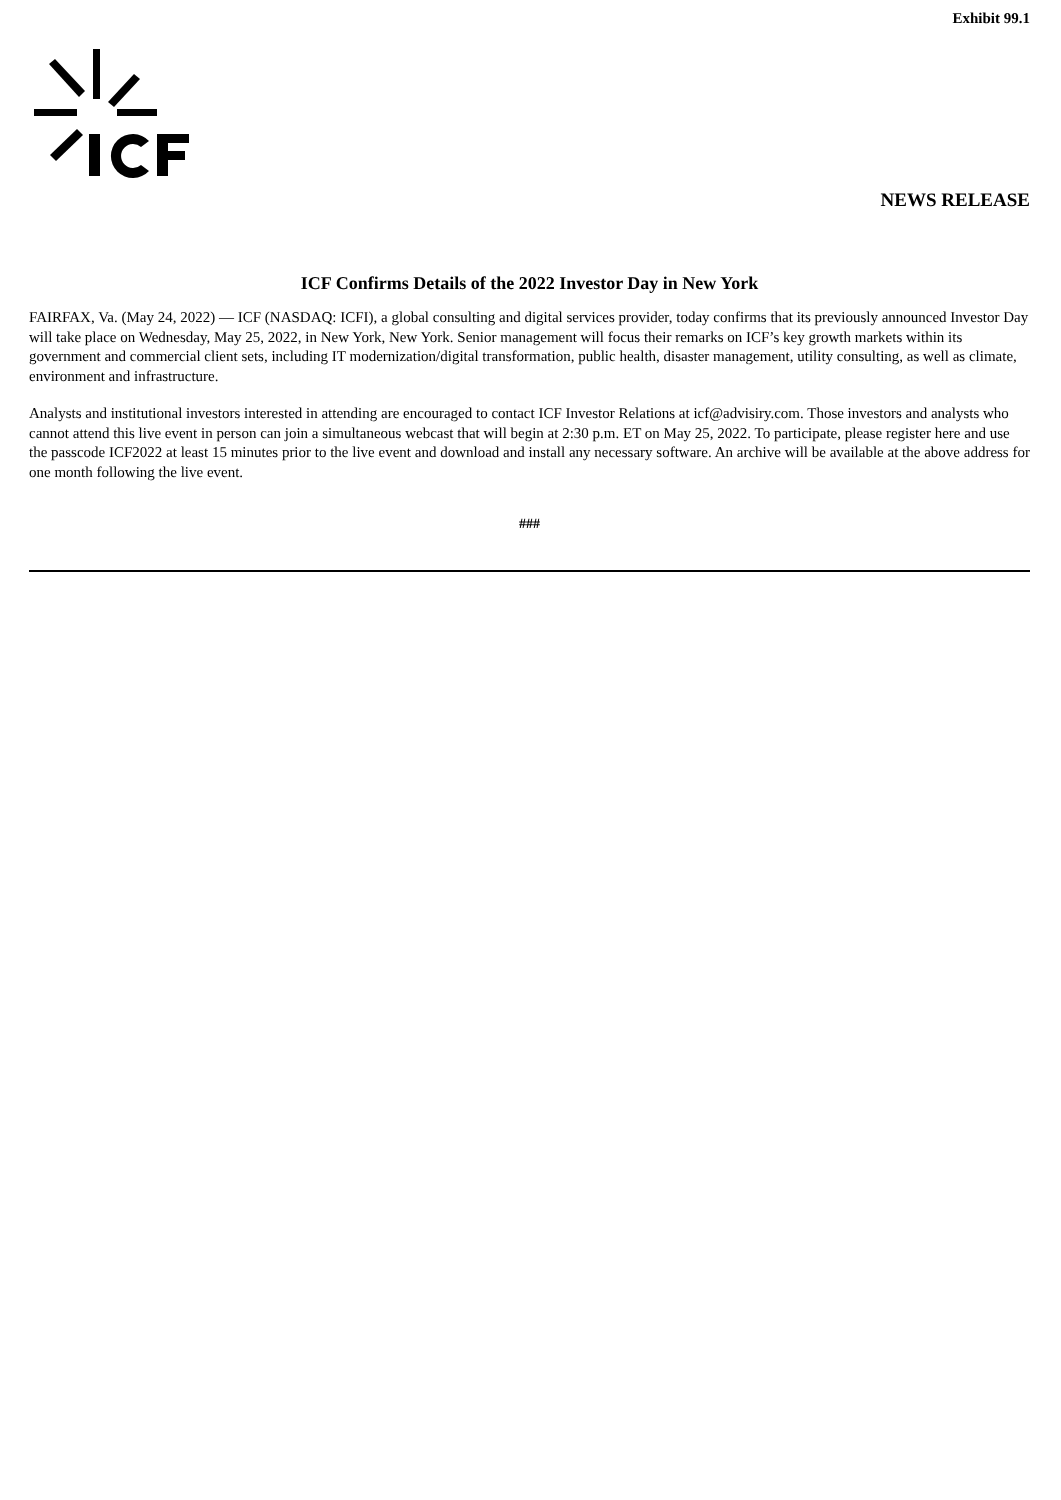Exhibit 99.1
NEWS RELEASE
ICF Confirms Details of the 2022 Investor Day in New York
FAIRFAX, Va. (May 24, 2022) — ICF (NASDAQ: ICFI), a global consulting and digital services provider, today confirms that its previously announced Investor Day will take place on Wednesday, May 25, 2022, in New York, New York. Senior management will focus their remarks on ICF’s key growth markets within its government and commercial client sets, including IT modernization/digital transformation, public health, disaster management, utility consulting, as well as climate, environment and infrastructure.
Analysts and institutional investors interested in attending are encouraged to contact ICF Investor Relations at icf@advisiry.com. Those investors and analysts who cannot attend this live event in person can join a simultaneous webcast that will begin at 2:30 p.m. ET on May 25, 2022. To participate, please register here and use the passcode ICF2022 at least 15 minutes prior to the live event and download and install any necessary software. An archive will be available at the above address for one month following the live event.
###